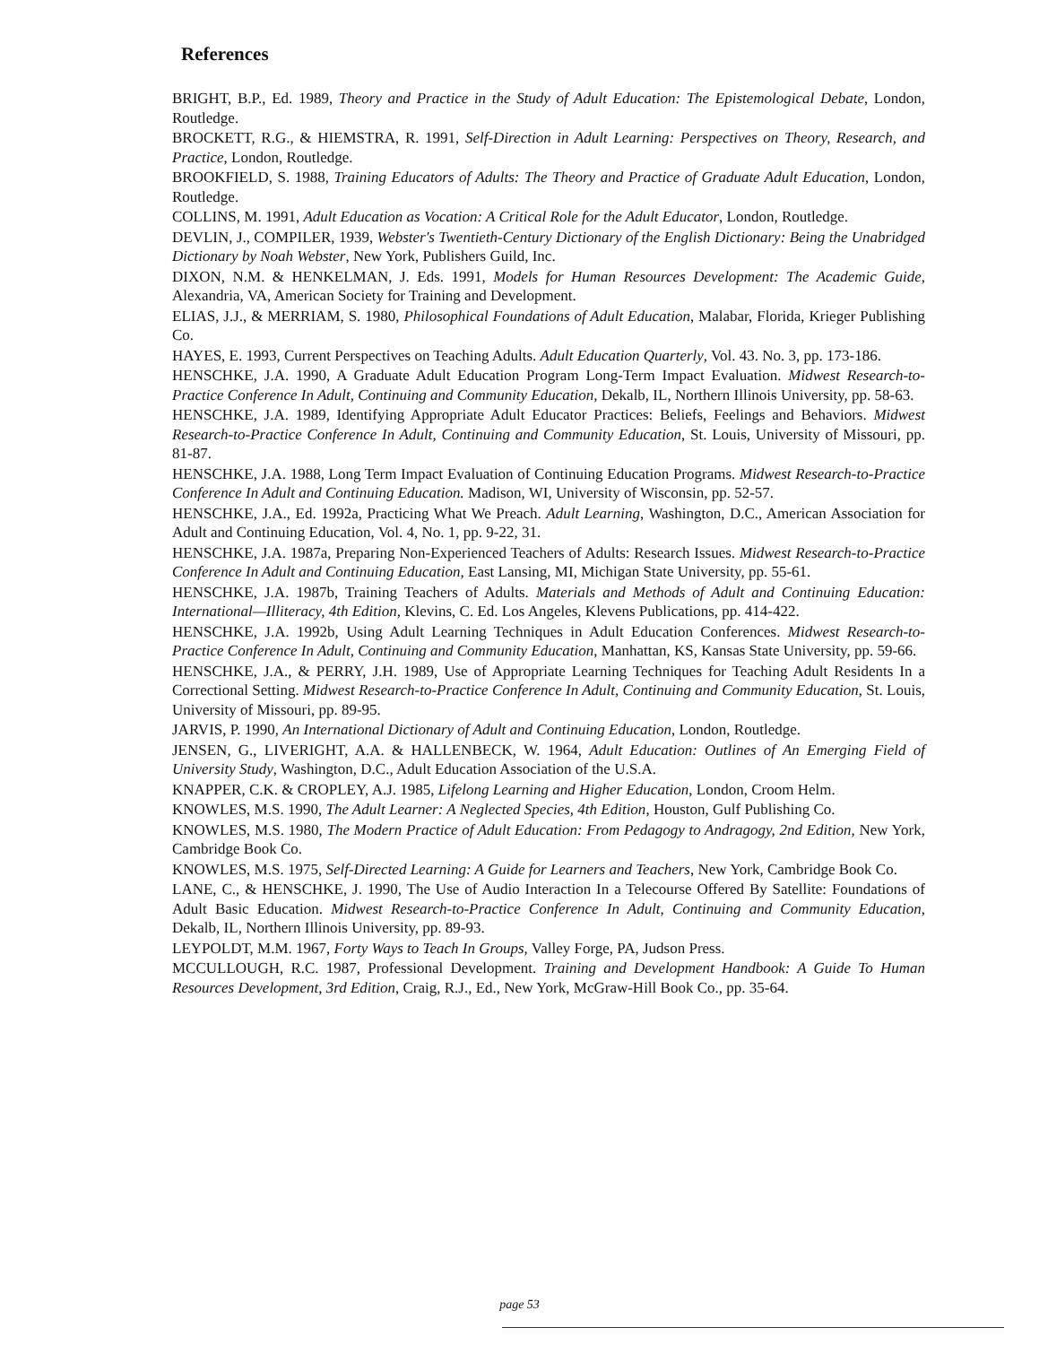References
BRIGHT, B.P., Ed. 1989, Theory and Practice in the Study of Adult Education: The Epistemological Debate, London, Routledge.
BROCKETT, R.G., & HIEMSTRA, R. 1991, Self-Direction in Adult Learning: Perspectives on Theory, Research, and Practice, London, Routledge.
BROOKFIELD, S. 1988, Training Educators of Adults: The Theory and Practice of Graduate Adult Education, London, Routledge.
COLLINS, M. 1991, Adult Education as Vocation: A Critical Role for the Adult Educator, London, Routledge.
DEVLIN, J., COMPILER, 1939, Webster's Twentieth-Century Dictionary of the English Dictionary: Being the Unabridged Dictionary by Noah Webster, New York, Publishers Guild, Inc.
DIXON, N.M. & HENKELMAN, J. Eds. 1991, Models for Human Resources Development: The Academic Guide, Alexandria, VA, American Society for Training and Development.
ELIAS, J.J., & MERRIAM, S. 1980, Philosophical Foundations of Adult Education, Malabar, Florida, Krieger Publishing Co.
HAYES, E. 1993, Current Perspectives on Teaching Adults. Adult Education Quarterly, Vol. 43. No. 3, pp. 173-186.
HENSCHKE, J.A. 1990, A Graduate Adult Education Program Long-Term Impact Evaluation. Midwest Research-to-Practice Conference In Adult, Continuing and Community Education, Dekalb, IL, Northern Illinois University, pp. 58-63.
HENSCHKE, J.A. 1989, Identifying Appropriate Adult Educator Practices: Beliefs, Feelings and Behaviors. Midwest Research-to-Practice Conference In Adult, Continuing and Community Education, St. Louis, University of Missouri, pp. 81-87.
HENSCHKE, J.A. 1988, Long Term Impact Evaluation of Continuing Education Programs. Midwest Research-to-Practice Conference In Adult and Continuing Education. Madison, WI, University of Wisconsin, pp. 52-57.
HENSCHKE, J.A., Ed. 1992a, Practicing What We Preach. Adult Learning, Washington, D.C., American Association for Adult and Continuing Education, Vol. 4, No. 1, pp. 9-22, 31.
HENSCHKE, J.A. 1987a, Preparing Non-Experienced Teachers of Adults: Research Issues. Midwest Research-to-Practice Conference In Adult and Continuing Education, East Lansing, MI, Michigan State University, pp. 55-61.
HENSCHKE, J.A. 1987b, Training Teachers of Adults. Materials and Methods of Adult and Continuing Education: International—Illiteracy, 4th Edition, Klevins, C. Ed. Los Angeles, Klevens Publications, pp. 414-422.
HENSCHKE, J.A. 1992b, Using Adult Learning Techniques in Adult Education Conferences. Midwest Research-to-Practice Conference In Adult, Continuing and Community Education, Manhattan, KS, Kansas State University, pp. 59-66.
HENSCHKE, J.A., & PERRY, J.H. 1989, Use of Appropriate Learning Techniques for Teaching Adult Residents In a Correctional Setting. Midwest Research-to-Practice Conference In Adult, Continuing and Community Education, St. Louis, University of Missouri, pp. 89-95.
JARVIS, P. 1990, An International Dictionary of Adult and Continuing Education, London, Routledge.
JENSEN, G., LIVERIGHT, A.A. & HALLENBECK, W. 1964, Adult Education: Outlines of An Emerging Field of University Study, Washington, D.C., Adult Education Association of the U.S.A.
KNAPPER, C.K. & CROPLEY, A.J. 1985, Lifelong Learning and Higher Education, London, Croom Helm.
KNOWLES, M.S. 1990, The Adult Learner: A Neglected Species, 4th Edition, Houston, Gulf Publishing Co.
KNOWLES, M.S. 1980, The Modern Practice of Adult Education: From Pedagogy to Andragogy, 2nd Edition, New York, Cambridge Book Co.
KNOWLES, M.S. 1975, Self-Directed Learning: A Guide for Learners and Teachers, New York, Cambridge Book Co.
LANE, C., & HENSCHKE, J. 1990, The Use of Audio Interaction In a Telecourse Offered By Satellite: Foundations of Adult Basic Education. Midwest Research-to-Practice Conference In Adult, Continuing and Community Education, Dekalb, IL, Northern Illinois University, pp. 89-93.
LEYPOLDT, M.M. 1967, Forty Ways to Teach In Groups, Valley Forge, PA, Judson Press.
MCCULLOUGH, R.C. 1987, Professional Development. Training and Development Handbook: A Guide To Human Resources Development, 3rd Edition, Craig, R.J., Ed., New York, McGraw-Hill Book Co., pp. 35-64.
page 53